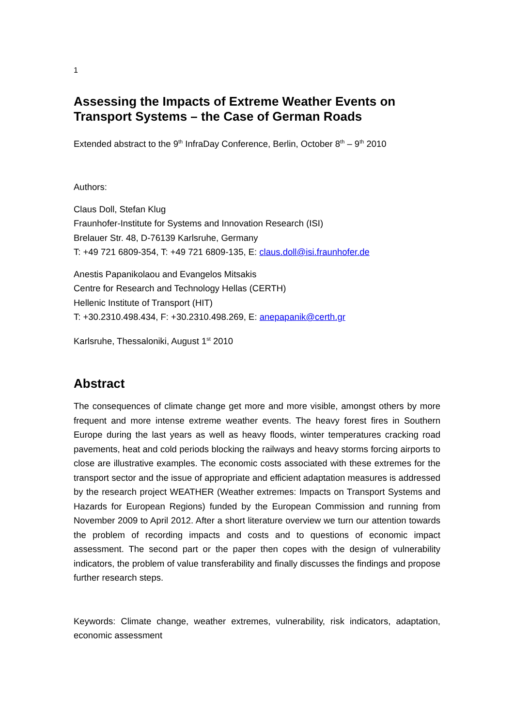1
Assessing the Impacts of Extreme Weather Events on Transport Systems – the Case of German Roads
Extended abstract to the 9<sup>th</sup> InfraDay Conference, Berlin, October 8<sup>th</sup> – 9<sup>th</sup> 2010
Authors:
Claus Doll, Stefan Klug
Fraunhofer-Institute for Systems and Innovation Research (ISI)
Brelauer Str. 48, D-76139 Karlsruhe, Germany
T: +49 721 6809-354, T: +49 721 6809-135, E: claus.doll@isi.fraunhofer.de
Anestis Papanikolaou and Evangelos Mitsakis
Centre for Research and Technology Hellas (CERTH)
Hellenic Institute of Transport (HIT)
T: +30.2310.498.434, F: +30.2310.498.269, E: anepapanik@certh.gr
Karlsruhe, Thessaloniki, August 1<sup>st</sup> 2010
Abstract
The consequences of climate change get more and more visible, amongst others by more frequent and more intense extreme weather events. The heavy forest fires in Southern Europe during the last years as well as heavy floods, winter temperatures cracking road pavements, heat and cold periods blocking the railways and heavy storms forcing airports to close are illustrative examples. The economic costs associated with these extremes for the transport sector and the issue of appropriate and efficient adaptation measures is addressed by the research project WEATHER (Weather extremes: Impacts on Transport Systems and Hazards for European Regions) funded by the European Commission and running from November 2009 to April 2012. After a short literature overview we turn our attention towards the problem of recording impacts and costs and to questions of economic impact assessment. The second part or the paper then copes with the design of vulnerability indicators, the problem of value transferability and finally discusses the findings and propose further research steps.
Keywords: Climate change, weather extremes, vulnerability, risk indicators, adaptation, economic assessment